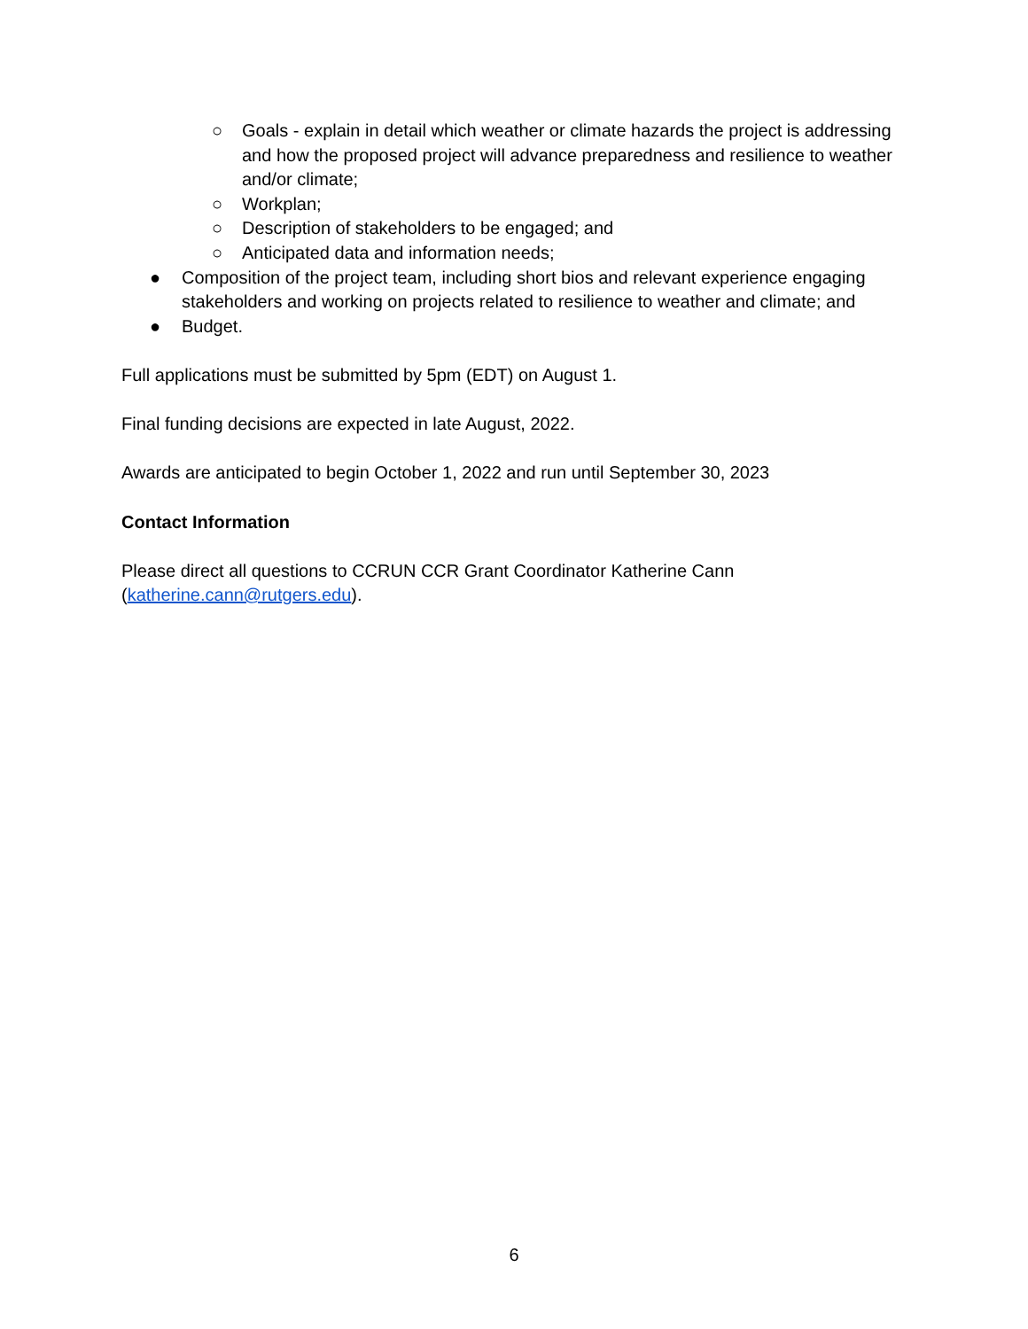○ Goals - explain in detail which weather or climate hazards the project is addressing and how the proposed project will advance preparedness and resilience to weather and/or climate;
○ Workplan;
○ Description of stakeholders to be engaged; and
○ Anticipated data and information needs;
● Composition of the project team, including short bios and relevant experience engaging stakeholders and working on projects related to resilience to weather and climate; and
● Budget.
Full applications must be submitted by 5pm (EDT) on August 1.
Final funding decisions are expected in late August, 2022.
Awards are anticipated to begin October 1, 2022 and run until September 30, 2023
Contact Information
Please direct all questions to CCRUN CCR Grant Coordinator Katherine Cann (katherine.cann@rutgers.edu).
6